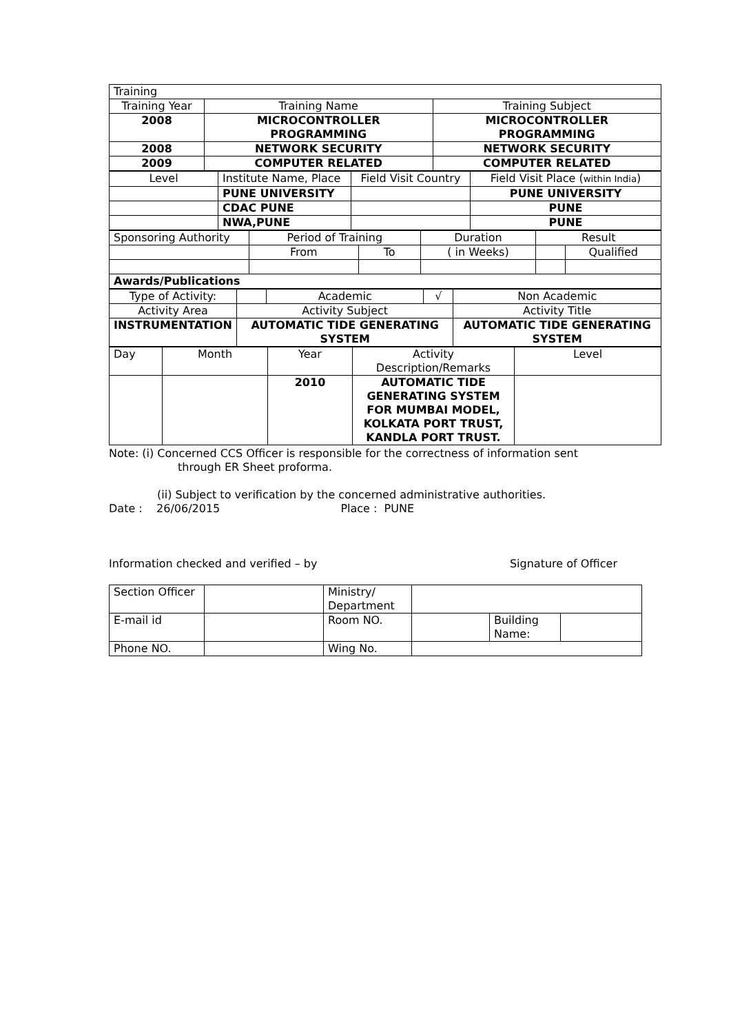| Training | | |
| Training Year | Training Name | Training Subject |
| 2008 | MICROCONTROLLER PROGRAMMING | MICROCONTROLLER PROGRAMMING |
| 2008 | NETWORK SECURITY | NETWORK SECURITY |
| 2009 | COMPUTER RELATED | COMPUTER RELATED |
| Level | Institute Name, Place | Field Visit Country | Field Visit Place ( within India ) |
| | PUNE UNIVERSITY | | PUNE UNIVERSITY |
| | CDAC PUNE | | PUNE |
| | NWA,PUNE | | PUNE |
| Sponsoring Authority | Period of Training | | Duration | Result | |
| | From | To | ( in Weeks) | | Qualified |
| Awards/Publications | | | | | |
| Type of Activity: | | Academic | √ | Non Academic |
| Activity Area | Activity Subject | | | Activity Title |
| INSTRUMENTATION | AUTOMATIC TIDE GENERATING SYSTEM | | | AUTOMATIC TIDE GENERATING SYSTEM |
| Day | Month | Year | Activity Description/Remarks | Level |
| | | 2010 | AUTOMATIC TIDE GENERATING SYSTEM FOR MUMBAI MODEL, KOLKATA PORT TRUST, KANDLA PORT TRUST. | |
Note: (i) Concerned CCS Officer is responsible for the correctness of information sent
through ER Sheet proforma.
(ii) Subject to verification by the concerned administrative authorities.
Date : 26/06/2015 Place : PUNE
Information checked and verified – by Signature of Officer
| Section Officer | | Ministry/ Department | | | |
| E-mail id | | Room NO. | | Building Name: | |
| Phone NO. | | Wing No. | | | |